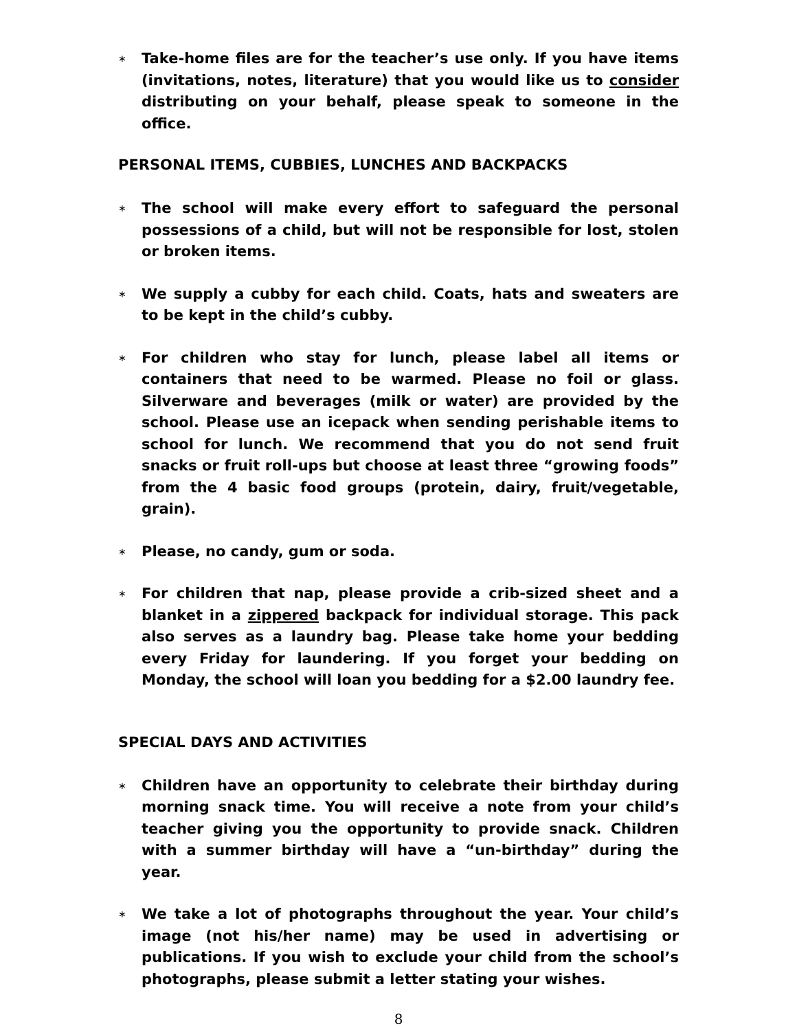∗
Take-home files are for the teacher’s use only. If you have items (invitations, notes, literature) that you would like us to consider distributing on your behalf, please speak to someone in the office.
PERSONAL ITEMS, CUBBIES, LUNCHES AND BACKPACKS
∗
The school will make every effort to safeguard the personal possessions of a child, but will not be responsible for lost, stolen or broken items.
∗
We supply a cubby for each child. Coats, hats and sweaters are to be kept in the child’s cubby.
∗
For children who stay for lunch, please label all items or containers that need to be warmed. Please no foil or glass. Silverware and beverages (milk or water) are provided by the school. Please use an icepack when sending perishable items to school for lunch. We recommend that you do not send fruit snacks or fruit roll-ups but choose at least three “growing foods” from the 4 basic food groups (protein, dairy, fruit/vegetable, grain).
∗
Please, no candy, gum or soda.
∗
For children that nap, please provide a crib-sized sheet and a blanket in a zippered backpack for individual storage. This pack also serves as a laundry bag. Please take home your bedding every Friday for laundering. If you forget your bedding on Monday, the school will loan you bedding for a $2.00 laundry fee.
SPECIAL DAYS AND ACTIVITIES
∗
Children have an opportunity to celebrate their birthday during morning snack time. You will receive a note from your child’s teacher giving you the opportunity to provide snack. Children with a summer birthday will have a “un-birthday” during the year.
∗
We take a lot of photographs throughout the year. Your child’s image (not his/her name) may be used in advertising or publications. If you wish to exclude your child from the school’s photographs, please submit a letter stating your wishes.
8